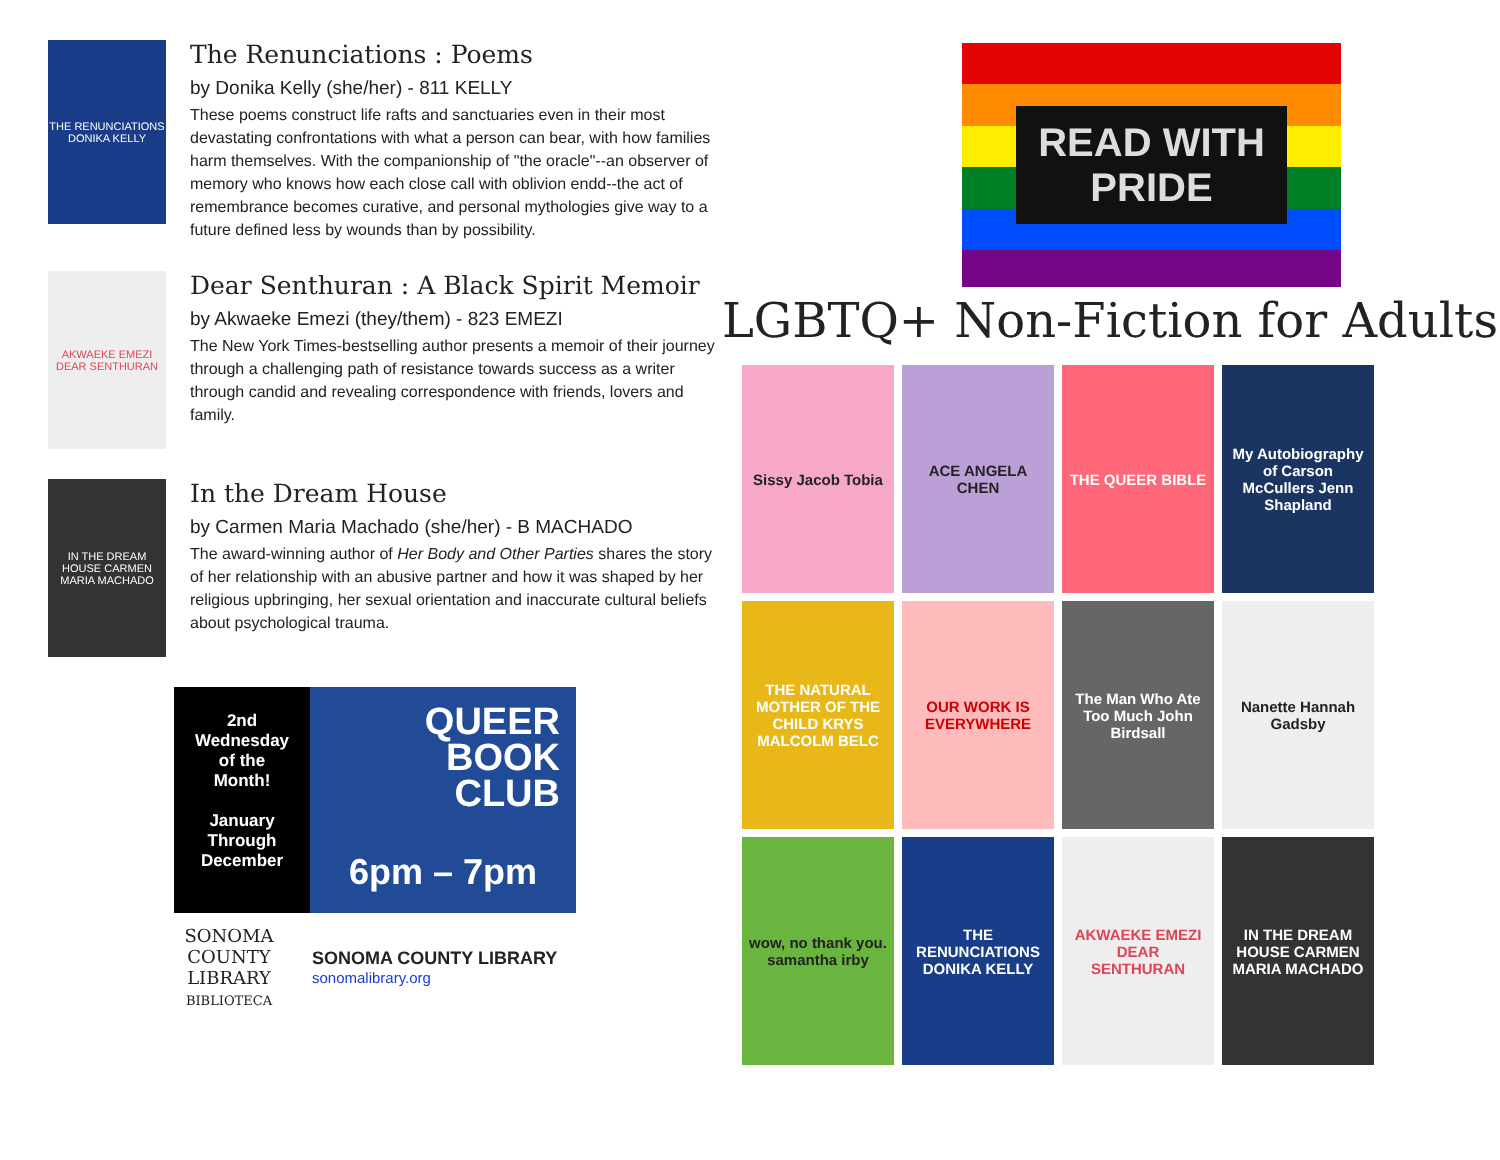THE RENUNCIATIONS DONIKA KELLY
The Renunciations : Poems
by Donika Kelly (she/her) - 811 KELLY
These poems construct life rafts and sanctuaries even in their most devastating confrontations with what a person can bear, with how families harm themselves. With the companionship of "the oracle"--an observer of memory who knows how each close call with oblivion endd--the act of remembrance becomes curative, and personal mythologies give way to a future defined less by wounds than by possibility.
AKWAEKE EMEZI DEAR SENTHURAN
Dear Senthuran : A Black Spirit Memoir
by Akwaeke Emezi (they/them) - 823 EMEZI
The New York Times-bestselling author presents a memoir of their journey through a challenging path of resistance towards success as a writer through candid and revealing correspondence with friends, lovers and family.
IN THE DREAM HOUSE CARMEN MARIA MACHADO
In the Dream House
by Carmen Maria Machado (she/her) - B MACHADO
The award-winning author of Her Body and Other Parties shares the story of her relationship with an abusive partner and how it was shaped by her religious upbringing, her sexual orientation and inaccurate cultural beliefs about psychological trauma.
2nd
Wednesday
of the
Month!
January
Through
December
QUEER
BOOK
CLUB
6pm – 7pm
SONOMA COUNTY
LIBRARY
BIBLIOTECA
SONOMA COUNTY LIBRARY
sonomalibrary.org
READ WITH
PRIDE
LGBTQ+ Non-Fiction for Adults
Sissy Jacob Tobia
ACE ANGELA CHEN
THE QUEER BIBLE
My Autobiography of Carson McCullers Jenn Shapland
THE NATURAL MOTHER OF THE CHILD KRYS MALCOLM BELC
OUR WORK IS EVERYWHERE
The Man Who Ate Too Much John Birdsall
Nanette Hannah Gadsby
wow, no thank you. samantha irby
THE RENUNCIATIONS DONIKA KELLY
AKWAEKE EMEZI DEAR SENTHURAN
IN THE DREAM HOUSE CARMEN MARIA MACHADO